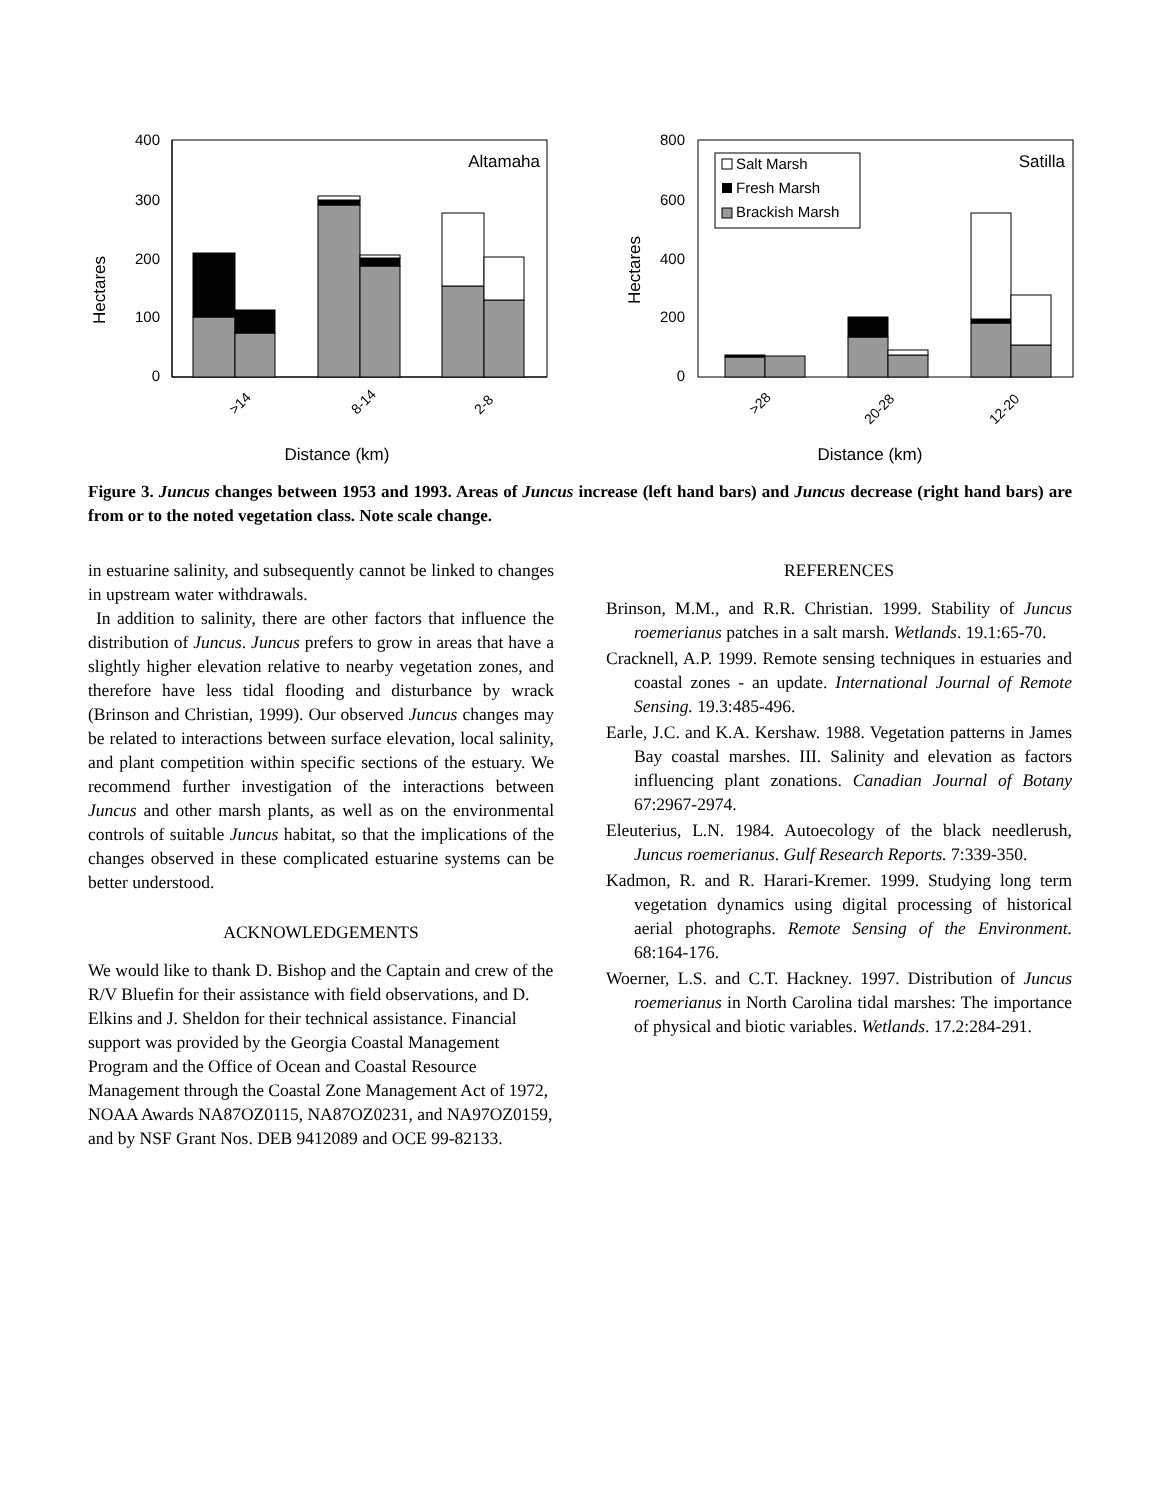Hectares
400
300
200
100
0
Altamaha
>14
8-14
2-8
Distance (km)
Hectares
800
600
400
200
0
Salt Marsh
Fresh Marsh
Brackish Marsh
Satilla
>28
20-28
12-20
Distance (km)
Figure 3. Juncus changes between 1953 and 1993. Areas of Juncus increase (left hand bars) and Juncus decrease (right hand bars) are from or to the noted vegetation class. Note scale change.
in estuarine salinity, and subsequently cannot be linked to changes in upstream water withdrawals.
In addition to salinity, there are other factors that influence the distribution of Juncus. Juncus prefers to grow in areas that have a slightly higher elevation relative to nearby vegetation zones, and therefore have less tidal flooding and disturbance by wrack (Brinson and Christian, 1999). Our observed Juncus changes may be related to interactions between surface elevation, local salinity, and plant competition within specific sections of the estuary. We recommend further investigation of the interactions between Juncus and other marsh plants, as well as on the environmental controls of suitable Juncus habitat, so that the implications of the changes observed in these complicated estuarine systems can be better understood.
ACKNOWLEDGEMENTS
We would like to thank D. Bishop and the Captain and crew of the R/V Bluefin for their assistance with field observations, and D. Elkins and J. Sheldon for their technical assistance. Financial support was provided by the Georgia Coastal Management Program and the Office of Ocean and Coastal Resource Management through the Coastal Zone Management Act of 1972, NOAA Awards NA87OZ0115, NA87OZ0231, and NA97OZ0159, and by NSF Grant Nos. DEB 9412089 and OCE 99-82133.
REFERENCES
Brinson, M.M., and R.R. Christian. 1999. Stability of Juncus roemerianus patches in a salt marsh. Wetlands. 19.1:65-70.
Cracknell, A.P. 1999. Remote sensing techniques in estuaries and coastal zones - an update. International Journal of Remote Sensing. 19.3:485-496.
Earle, J.C. and K.A. Kershaw. 1988. Vegetation patterns in James Bay coastal marshes. III. Salinity and elevation as factors influencing plant zonations. Canadian Journal of Botany 67:2967-2974.
Eleuterius, L.N. 1984. Autoecology of the black needlerush, Juncus roemerianus. Gulf Research Reports. 7:339-350.
Kadmon, R. and R. Harari-Kremer. 1999. Studying long term vegetation dynamics using digital processing of historical aerial photographs. Remote Sensing of the Environment. 68:164-176.
Woerner, L.S. and C.T. Hackney. 1997. Distribution of Juncus roemerianus in North Carolina tidal marshes: The importance of physical and biotic variables. Wetlands. 17.2:284-291.